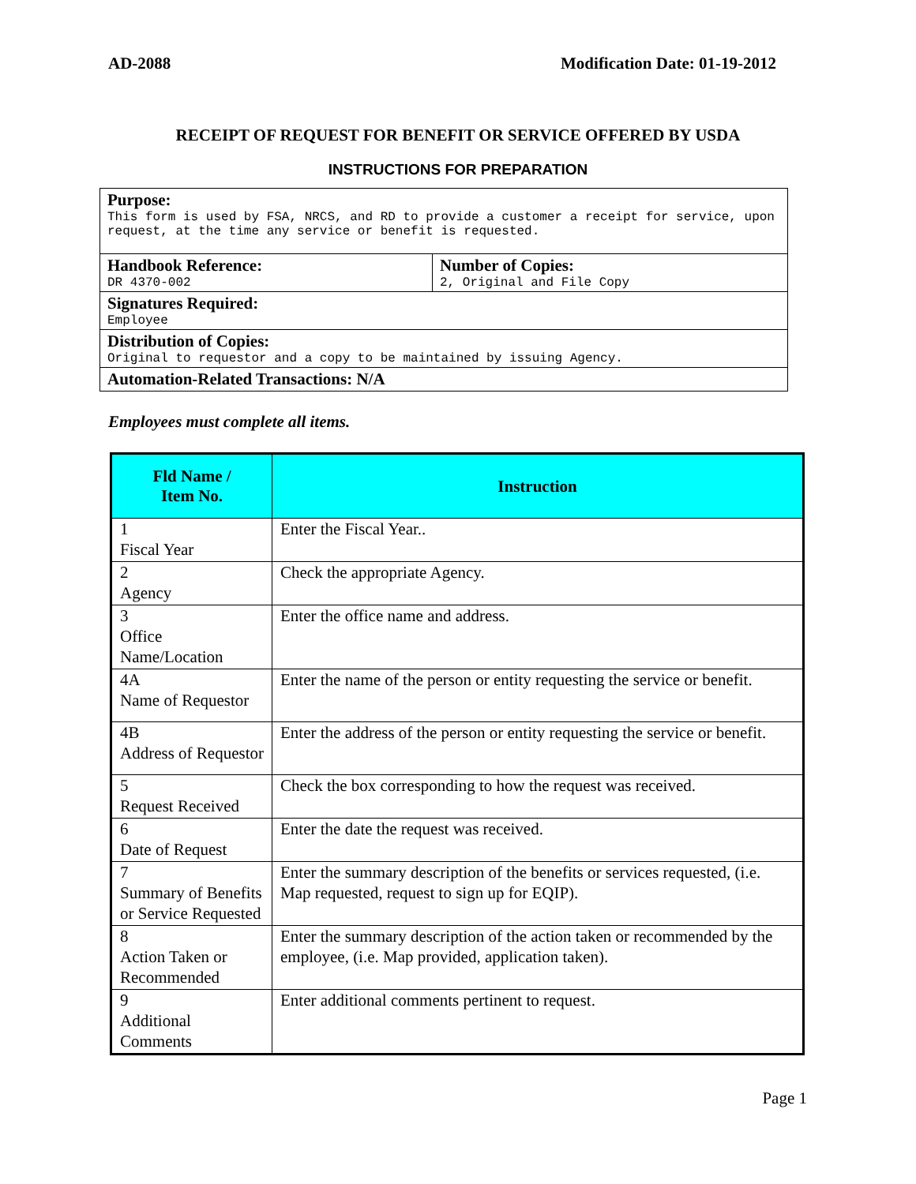AD-2088 Modification Date: 01-19-2012
RECEIPT OF REQUEST FOR BENEFIT OR SERVICE OFFERED BY USDA
INSTRUCTIONS FOR PREPARATION
| Purpose: This form is used by FSA, NRCS, and RD to provide a customer a receipt for service, upon request, at the time any service or benefit is requested. | |
| Handbook Reference: DR 4370-002 | Number of Copies: 2, Original and File Copy |
| Signatures Required: Employee | |
| Distribution of Copies: Original to requestor and a copy to be maintained by issuing Agency. | |
| Automation-Related Transactions: N/A | |
Employees must complete all items.
| Fld Name / Item No. | Instruction |
| --- | --- |
| 1 Fiscal Year | Enter the Fiscal Year.. |
| 2 Agency | Check the appropriate Agency. |
| 3 Office Name/Location | Enter the office name and address. |
| 4A Name of Requestor | Enter the name of the person or entity requesting the service or benefit. |
| 4B Address of Requestor | Enter the address of the person or entity requesting the service or benefit. |
| 5 Request Received | Check the box corresponding to how the request was received. |
| 6 Date of Request | Enter the date the request was received. |
| 7 Summary of Benefits or Service Requested | Enter the summary description of the benefits or services requested, (i.e. Map requested, request to sign up for EQIP). |
| 8 Action Taken or Recommended | Enter the summary description of the action taken or recommended by the employee, (i.e. Map provided, application taken). |
| 9 Additional Comments | Enter additional comments pertinent to request. |
Page 1